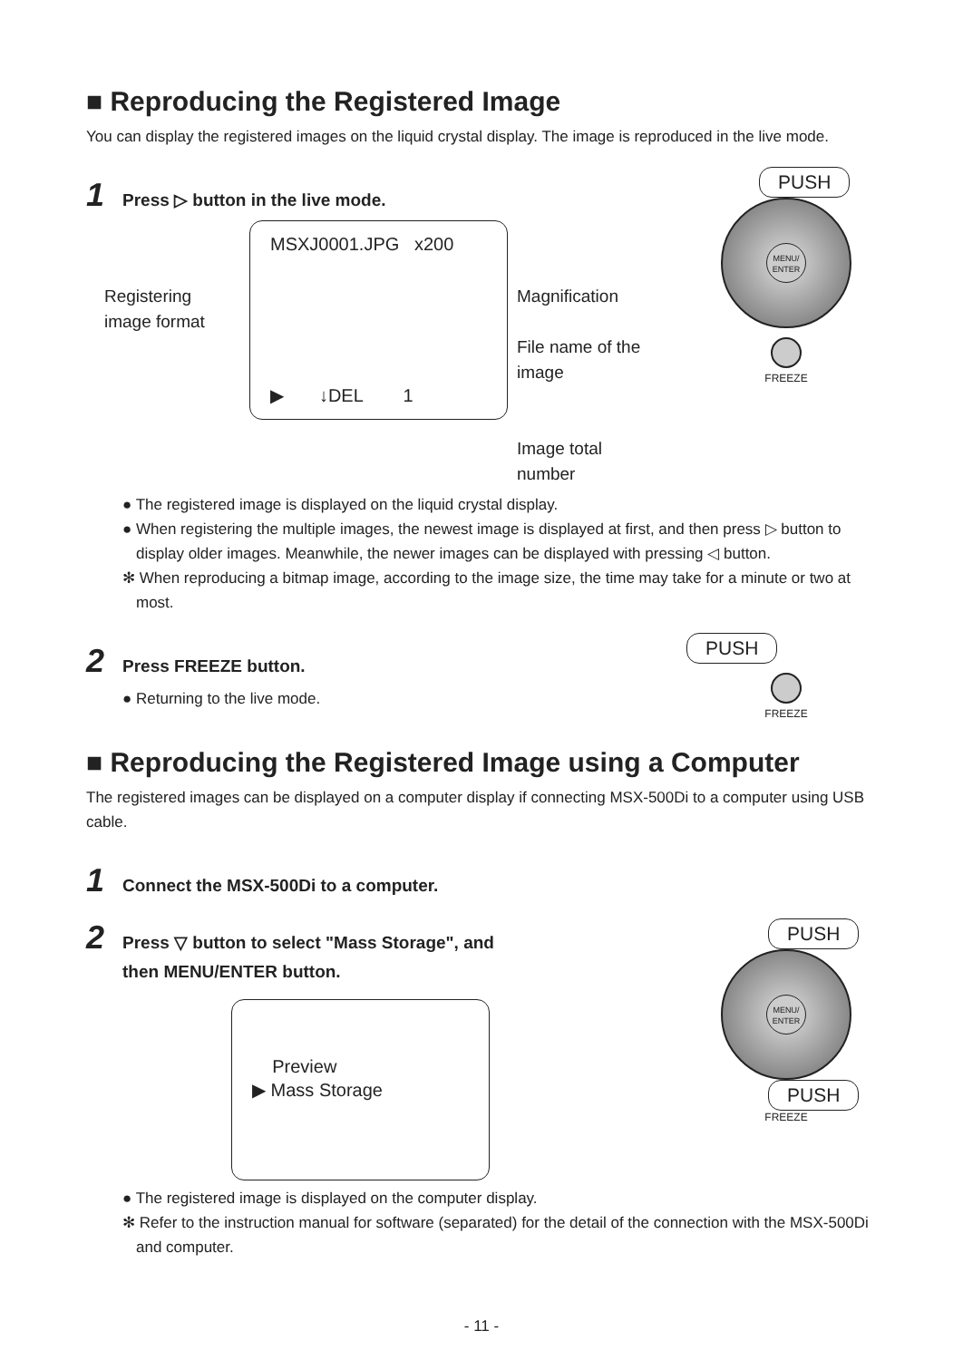■ Reproducing the Registered Image
You can display the registered images on the liquid crystal display. The image is reproduced in the live mode.
1 Press ▷ button in the live mode.
Registering image format
MSXJ0001.JPG x200
▶ ↓DEL 1
Magnification
File name of the image
Image total number
PUSH
MENU/
ENTER
FREEZE
● The registered image is displayed on the liquid crystal display.
● When registering the multiple images, the newest image is displayed at first, and then press ▷ button to display older images. Meanwhile, the newer images can be displayed with pressing ◁ button.
✻ When reproducing a bitmap image, according to the image size, the time may take for a minute or two at most.
2 Press FREEZE button.
● Returning to the live mode.
PUSH
FREEZE
■ Reproducing the Registered Image using a Computer
The registered images can be displayed on a computer display if connecting MSX-500Di to a computer using USB cable.
1 Connect the MSX-500Di to a computer.
2 Press ▽ button to select "Mass Storage", and
then MENU/ENTER button.
Preview
▶ Mass Storage
PUSH
MENU/
ENTER
PUSH
FREEZE
● The registered image is displayed on the computer display.
✻ Refer to the instruction manual for software (separated) for the detail of the connection with the MSX-500Di and computer.
- 11 -